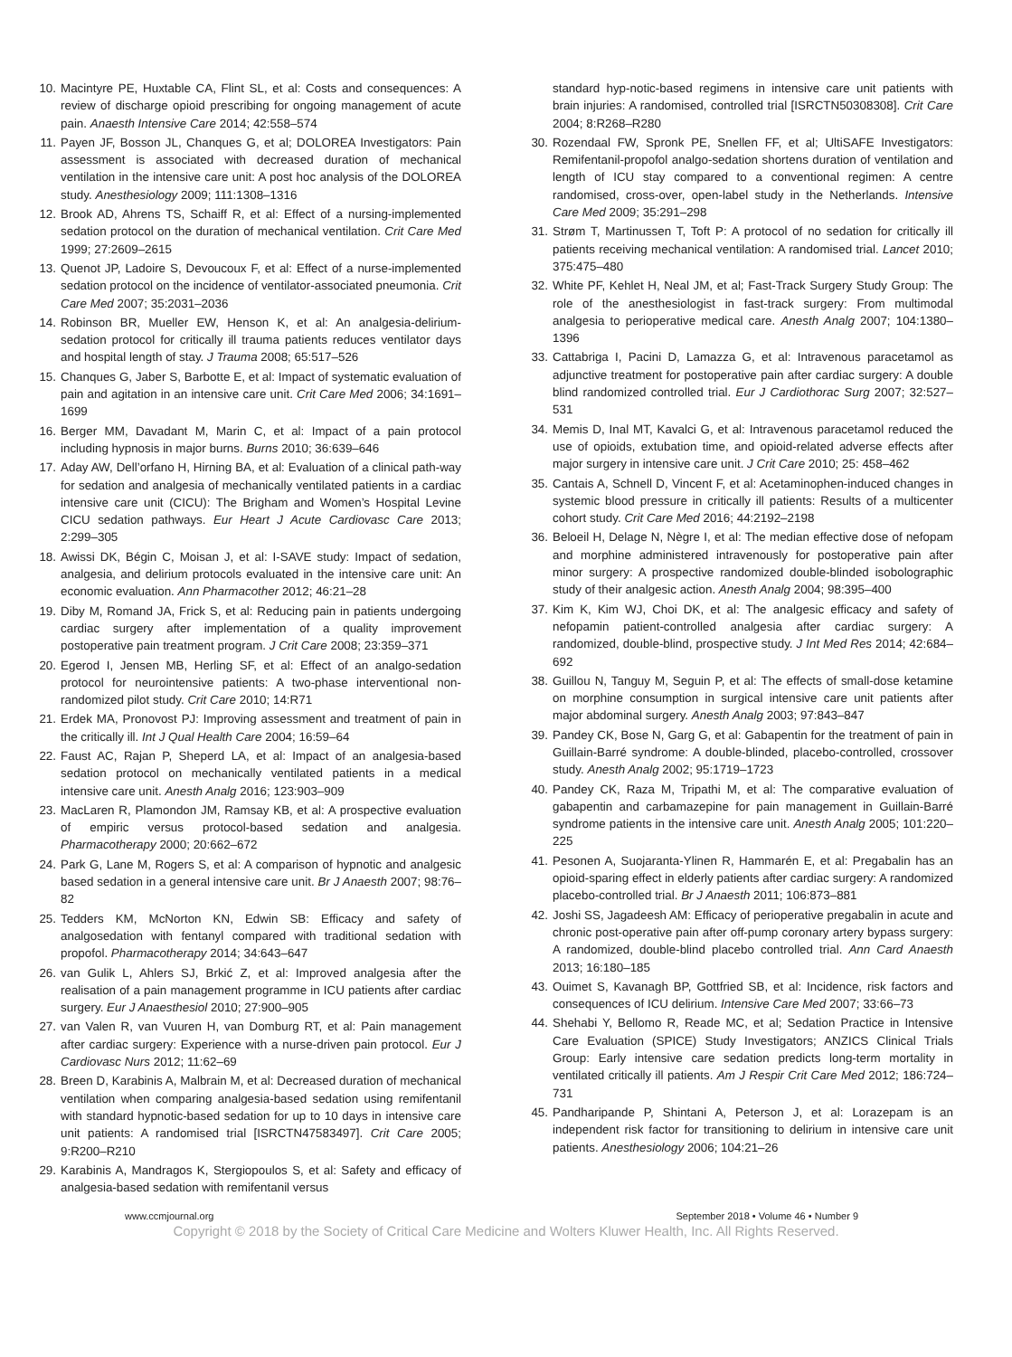10. Macintyre PE, Huxtable CA, Flint SL, et al: Costs and consequences: A review of discharge opioid prescribing for ongoing management of acute pain. Anaesth Intensive Care 2014; 42:558–574
11. Payen JF, Bosson JL, Chanques G, et al; DOLOREA Investigators: Pain assessment is associated with decreased duration of mechanical ventilation in the intensive care unit: A post hoc analysis of the DOLOREA study. Anesthesiology 2009; 111:1308–1316
12. Brook AD, Ahrens TS, Schaiff R, et al: Effect of a nursing-implemented sedation protocol on the duration of mechanical ventilation. Crit Care Med 1999; 27:2609–2615
13. Quenot JP, Ladoire S, Devoucoux F, et al: Effect of a nurse-implemented sedation protocol on the incidence of ventilator-associated pneumonia. Crit Care Med 2007; 35:2031–2036
14. Robinson BR, Mueller EW, Henson K, et al: An analgesia-delirium-sedation protocol for critically ill trauma patients reduces ventilator days and hospital length of stay. J Trauma 2008; 65:517–526
15. Chanques G, Jaber S, Barbotte E, et al: Impact of systematic evaluation of pain and agitation in an intensive care unit. Crit Care Med 2006; 34:1691–1699
16. Berger MM, Davadant M, Marin C, et al: Impact of a pain protocol including hypnosis in major burns. Burns 2010; 36:639–646
17. Aday AW, Dell’orfano H, Hirning BA, et al: Evaluation of a clinical path-way for sedation and analgesia of mechanically ventilated patients in a cardiac intensive care unit (CICU): The Brigham and Women’s Hospital Levine CICU sedation pathways. Eur Heart J Acute Cardiovasc Care 2013; 2:299–305
18. Awissi DK, Bégin C, Moisan J, et al: I-SAVE study: Impact of sedation, analgesia, and delirium protocols evaluated in the intensive care unit: An economic evaluation. Ann Pharmacother 2012; 46:21–28
19. Diby M, Romand JA, Frick S, et al: Reducing pain in patients undergoing cardiac surgery after implementation of a quality improvement postoperative pain treatment program. J Crit Care 2008; 23:359–371
20. Egerod I, Jensen MB, Herling SF, et al: Effect of an analgo-sedation protocol for neurointensive patients: A two-phase interventional non-randomized pilot study. Crit Care 2010; 14:R71
21. Erdek MA, Pronovost PJ: Improving assessment and treatment of pain in the critically ill. Int J Qual Health Care 2004; 16:59–64
22. Faust AC, Rajan P, Sheperd LA, et al: Impact of an analgesia-based sedation protocol on mechanically ventilated patients in a medical intensive care unit. Anesth Analg 2016; 123:903–909
23. MacLaren R, Plamondon JM, Ramsay KB, et al: A prospective evaluation of empiric versus protocol-based sedation and analgesia. Pharmacotherapy 2000; 20:662–672
24. Park G, Lane M, Rogers S, et al: A comparison of hypnotic and analgesic based sedation in a general intensive care unit. Br J Anaesth 2007; 98:76–82
25. Tedders KM, McNorton KN, Edwin SB: Efficacy and safety of analgosedation with fentanyl compared with traditional sedation with propofol. Pharmacotherapy 2014; 34:643–647
26. van Gulik L, Ahlers SJ, Brkić Z, et al: Improved analgesia after the realisation of a pain management programme in ICU patients after cardiac surgery. Eur J Anaesthesiol 2010; 27:900–905
27. van Valen R, van Vuuren H, van Domburg RT, et al: Pain management after cardiac surgery: Experience with a nurse-driven pain protocol. Eur J Cardiovasc Nurs 2012; 11:62–69
28. Breen D, Karabinis A, Malbrain M, et al: Decreased duration of mechanical ventilation when comparing analgesia-based sedation using remifentanil with standard hypnotic-based sedation for up to 10 days in intensive care unit patients: A randomised trial [ISRCTN47583497]. Crit Care 2005; 9:R200–R210
29. Karabinis A, Mandragos K, Stergiopoulos S, et al: Safety and efficacy of analgesia-based sedation with remifentanil versus
standard hyp-notic-based regimens in intensive care unit patients with brain injuries: A randomised, controlled trial [ISRCTN50308308]. Crit Care 2004; 8:R268–R280
30. Rozendaal FW, Spronk PE, Snellen FF, et al; UltiSAFE Investigators: Remifentanil-propofol analgo-sedation shortens duration of ventilation and length of ICU stay compared to a conventional regimen: A centre randomised, cross-over, open-label study in the Netherlands. Intensive Care Med 2009; 35:291–298
31. Strøm T, Martinussen T, Toft P: A protocol of no sedation for critically ill patients receiving mechanical ventilation: A randomised trial. Lancet 2010; 375:475–480
32. White PF, Kehlet H, Neal JM, et al; Fast-Track Surgery Study Group: The role of the anesthesiologist in fast-track surgery: From multimodal analgesia to perioperative medical care. Anesth Analg 2007; 104:1380–1396
33. Cattabriga I, Pacini D, Lamazza G, et al: Intravenous paracetamol as adjunctive treatment for postoperative pain after cardiac surgery: A double blind randomized controlled trial. Eur J Cardiothorac Surg 2007; 32:527–531
34. Memis D, Inal MT, Kavalci G, et al: Intravenous paracetamol reduced the use of opioids, extubation time, and opioid-related adverse effects after major surgery in intensive care unit. J Crit Care 2010; 25: 458–462
35. Cantais A, Schnell D, Vincent F, et al: Acetaminophen-induced changes in systemic blood pressure in critically ill patients: Results of a multicenter cohort study. Crit Care Med 2016; 44:2192–2198
36. Beloeil H, Delage N, Nègre I, et al: The median effective dose of nefopam and morphine administered intravenously for postoperative pain after minor surgery: A prospective randomized double-blinded isobolographic study of their analgesic action. Anesth Analg 2004; 98:395–400
37. Kim K, Kim WJ, Choi DK, et al: The analgesic efficacy and safety of nefopamin patient-controlled analgesia after cardiac surgery: A randomized, double-blind, prospective study. J Int Med Res 2014; 42:684–692
38. Guillou N, Tanguy M, Seguin P, et al: The effects of small-dose ketamine on morphine consumption in surgical intensive care unit patients after major abdominal surgery. Anesth Analg 2003; 97:843–847
39. Pandey CK, Bose N, Garg G, et al: Gabapentin for the treatment of pain in Guillain-Barré syndrome: A double-blinded, placebo-controlled, crossover study. Anesth Analg 2002; 95:1719–1723
40. Pandey CK, Raza M, Tripathi M, et al: The comparative evaluation of gabapentin and carbamazepine for pain management in Guillain-Barré syndrome patients in the intensive care unit. Anesth Analg 2005; 101:220–225
41. Pesonen A, Suojaranta-Ylinen R, Hammarén E, et al: Pregabalin has an opioid-sparing effect in elderly patients after cardiac surgery: A randomized placebo-controlled trial. Br J Anaesth 2011; 106:873–881
42. Joshi SS, Jagadeesh AM: Efficacy of perioperative pregabalin in acute and chronic post-operative pain after off-pump coronary artery bypass surgery: A randomized, double-blind placebo controlled trial. Ann Card Anaesth 2013; 16:180–185
43. Ouimet S, Kavanagh BP, Gottfried SB, et al: Incidence, risk factors and consequences of ICU delirium. Intensive Care Med 2007; 33:66–73
44. Shehabi Y, Bellomo R, Reade MC, et al; Sedation Practice in Intensive Care Evaluation (SPICE) Study Investigators; ANZICS Clinical Trials Group: Early intensive care sedation predicts long-term mortality in ventilated critically ill patients. Am J Respir Crit Care Med 2012; 186:724–731
45. Pandharipande P, Shintani A, Peterson J, et al: Lorazepam is an independent risk factor for transitioning to delirium in intensive care unit patients. Anesthesiology 2006; 104:21–26
www.ccmjournal.org September 2018 • Volume 46 • Number 9
Copyright © 2018 by the Society of Critical Care Medicine and Wolters Kluwer Health, Inc. All Rights Reserved.